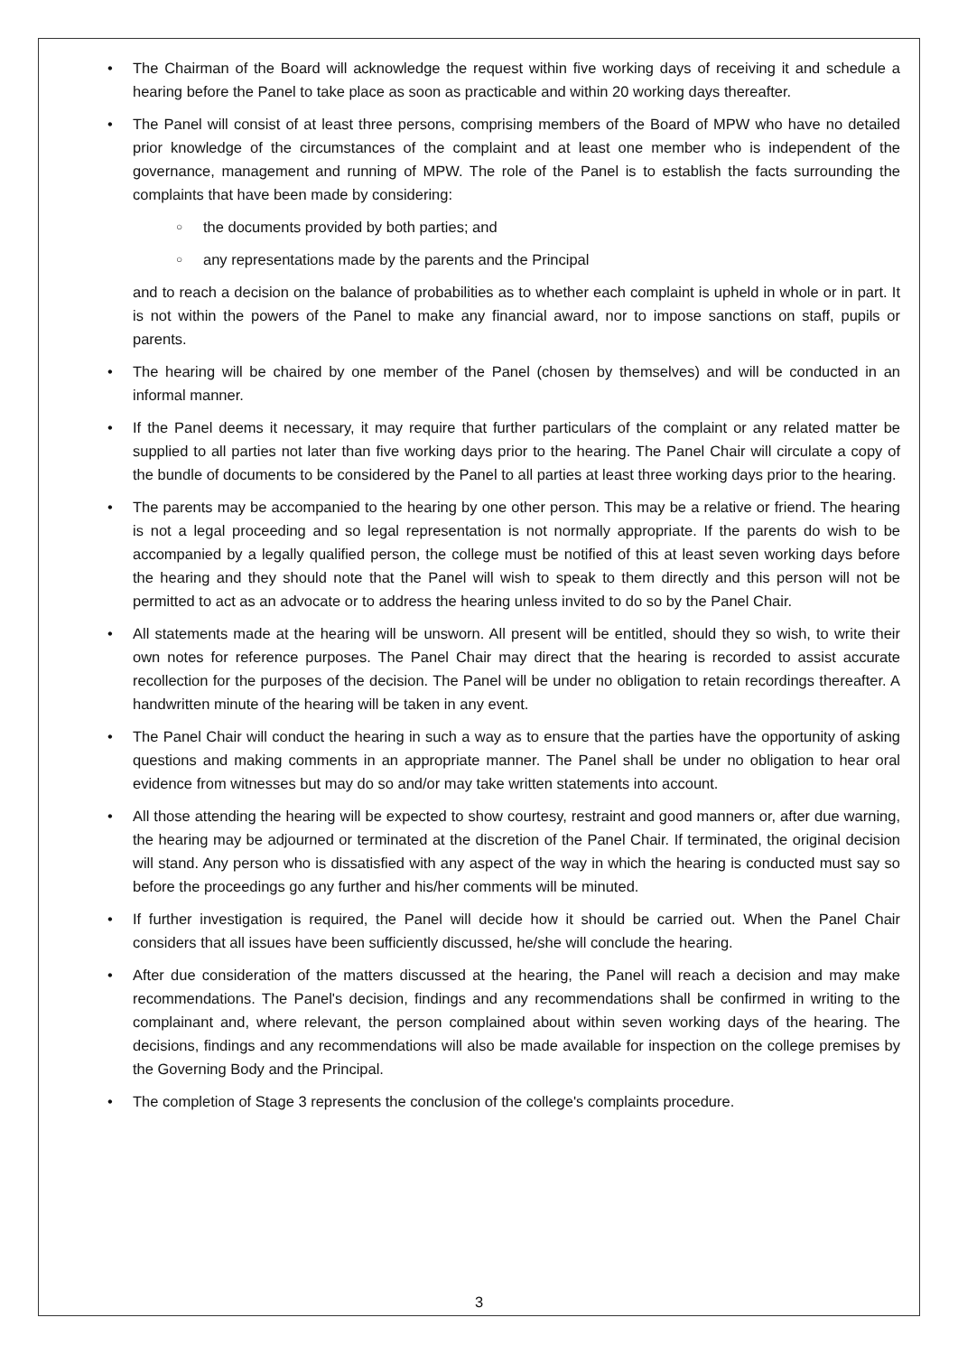• The Chairman of the Board will acknowledge the request within five working days of receiving it and schedule a hearing before the Panel to take place as soon as practicable and within 20 working days thereafter.
• The Panel will consist of at least three persons, comprising members of the Board of MPW who have no detailed prior knowledge of the circumstances of the complaint and at least one member who is independent of the governance, management and running of MPW. The role of the Panel is to establish the facts surrounding the complaints that have been made by considering:
○ the documents provided by both parties; and
○ any representations made by the parents and the Principal
and to reach a decision on the balance of probabilities as to whether each complaint is upheld in whole or in part. It is not within the powers of the Panel to make any financial award, nor to impose sanctions on staff, pupils or parents.
• The hearing will be chaired by one member of the Panel (chosen by themselves) and will be conducted in an informal manner.
• If the Panel deems it necessary, it may require that further particulars of the complaint or any related matter be supplied to all parties not later than five working days prior to the hearing. The Panel Chair will circulate a copy of the bundle of documents to be considered by the Panel to all parties at least three working days prior to the hearing.
• The parents may be accompanied to the hearing by one other person. This may be a relative or friend. The hearing is not a legal proceeding and so legal representation is not normally appropriate. If the parents do wish to be accompanied by a legally qualified person, the college must be notified of this at least seven working days before the hearing and they should note that the Panel will wish to speak to them directly and this person will not be permitted to act as an advocate or to address the hearing unless invited to do so by the Panel Chair.
• All statements made at the hearing will be unsworn. All present will be entitled, should they so wish, to write their own notes for reference purposes. The Panel Chair may direct that the hearing is recorded to assist accurate recollection for the purposes of the decision. The Panel will be under no obligation to retain recordings thereafter. A handwritten minute of the hearing will be taken in any event.
• The Panel Chair will conduct the hearing in such a way as to ensure that the parties have the opportunity of asking questions and making comments in an appropriate manner. The Panel shall be under no obligation to hear oral evidence from witnesses but may do so and/or may take written statements into account.
• All those attending the hearing will be expected to show courtesy, restraint and good manners or, after due warning, the hearing may be adjourned or terminated at the discretion of the Panel Chair. If terminated, the original decision will stand. Any person who is dissatisfied with any aspect of the way in which the hearing is conducted must say so before the proceedings go any further and his/her comments will be minuted.
• If further investigation is required, the Panel will decide how it should be carried out. When the Panel Chair considers that all issues have been sufficiently discussed, he/she will conclude the hearing.
• After due consideration of the matters discussed at the hearing, the Panel will reach a decision and may make recommendations. The Panel's decision, findings and any recommendations shall be confirmed in writing to the complainant and, where relevant, the person complained about within seven working days of the hearing. The decisions, findings and any recommendations will also be made available for inspection on the college premises by the Governing Body and the Principal.
• The completion of Stage 3 represents the conclusion of the college's complaints procedure.
3